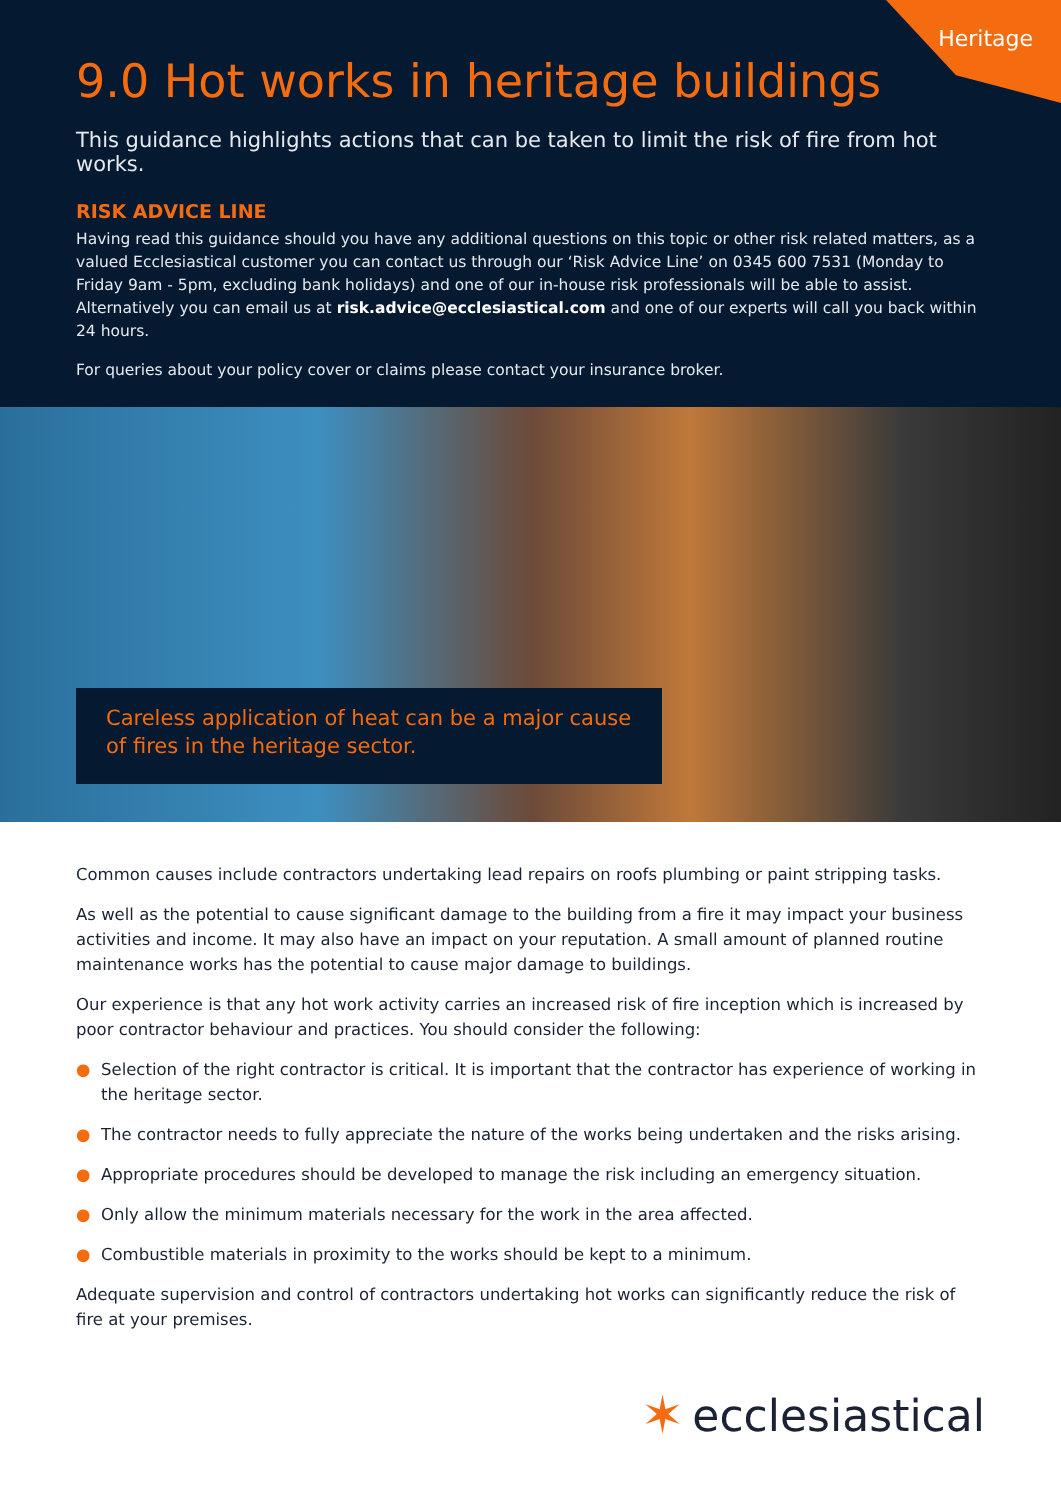Heritage
9.0 Hot works in heritage buildings
This guidance highlights actions that can be taken to limit the risk of fire from hot works.
RISK ADVICE LINE
Having read this guidance should you have any additional questions on this topic or other risk related matters, as a valued Ecclesiastical customer you can contact us through our ‘Risk Advice Line’ on 0345 600 7531 (Monday to Friday 9am - 5pm, excluding bank holidays) and one of our in-house risk professionals will be able to assist. Alternatively you can email us at risk.advice@ecclesiastical.com and one of our experts will call you back within 24 hours.
For queries about your policy cover or claims please contact your insurance broker.
Careless application of heat can be a major cause of fires in the heritage sector.
Common causes include contractors undertaking lead repairs on roofs plumbing or paint stripping tasks.
As well as the potential to cause significant damage to the building from a fire it may impact your business activities and income. It may also have an impact on your reputation. A small amount of planned routine maintenance works has the potential to cause major damage to buildings.
Our experience is that any hot work activity carries an increased risk of fire inception which is increased by poor contractor behaviour and practices. You should consider the following:
● Selection of the right contractor is critical. It is important that the contractor has experience of working in the heritage sector.
● The contractor needs to fully appreciate the nature of the works being undertaken and the risks arising.
● Appropriate procedures should be developed to manage the risk including an emergency situation.
● Only allow the minimum materials necessary for the work in the area affected.
● Combustible materials in proximity to the works should be kept to a minimum.
Adequate supervision and control of contractors undertaking hot works can significantly reduce the risk of fire at your premises.
✶ ecclesiastical